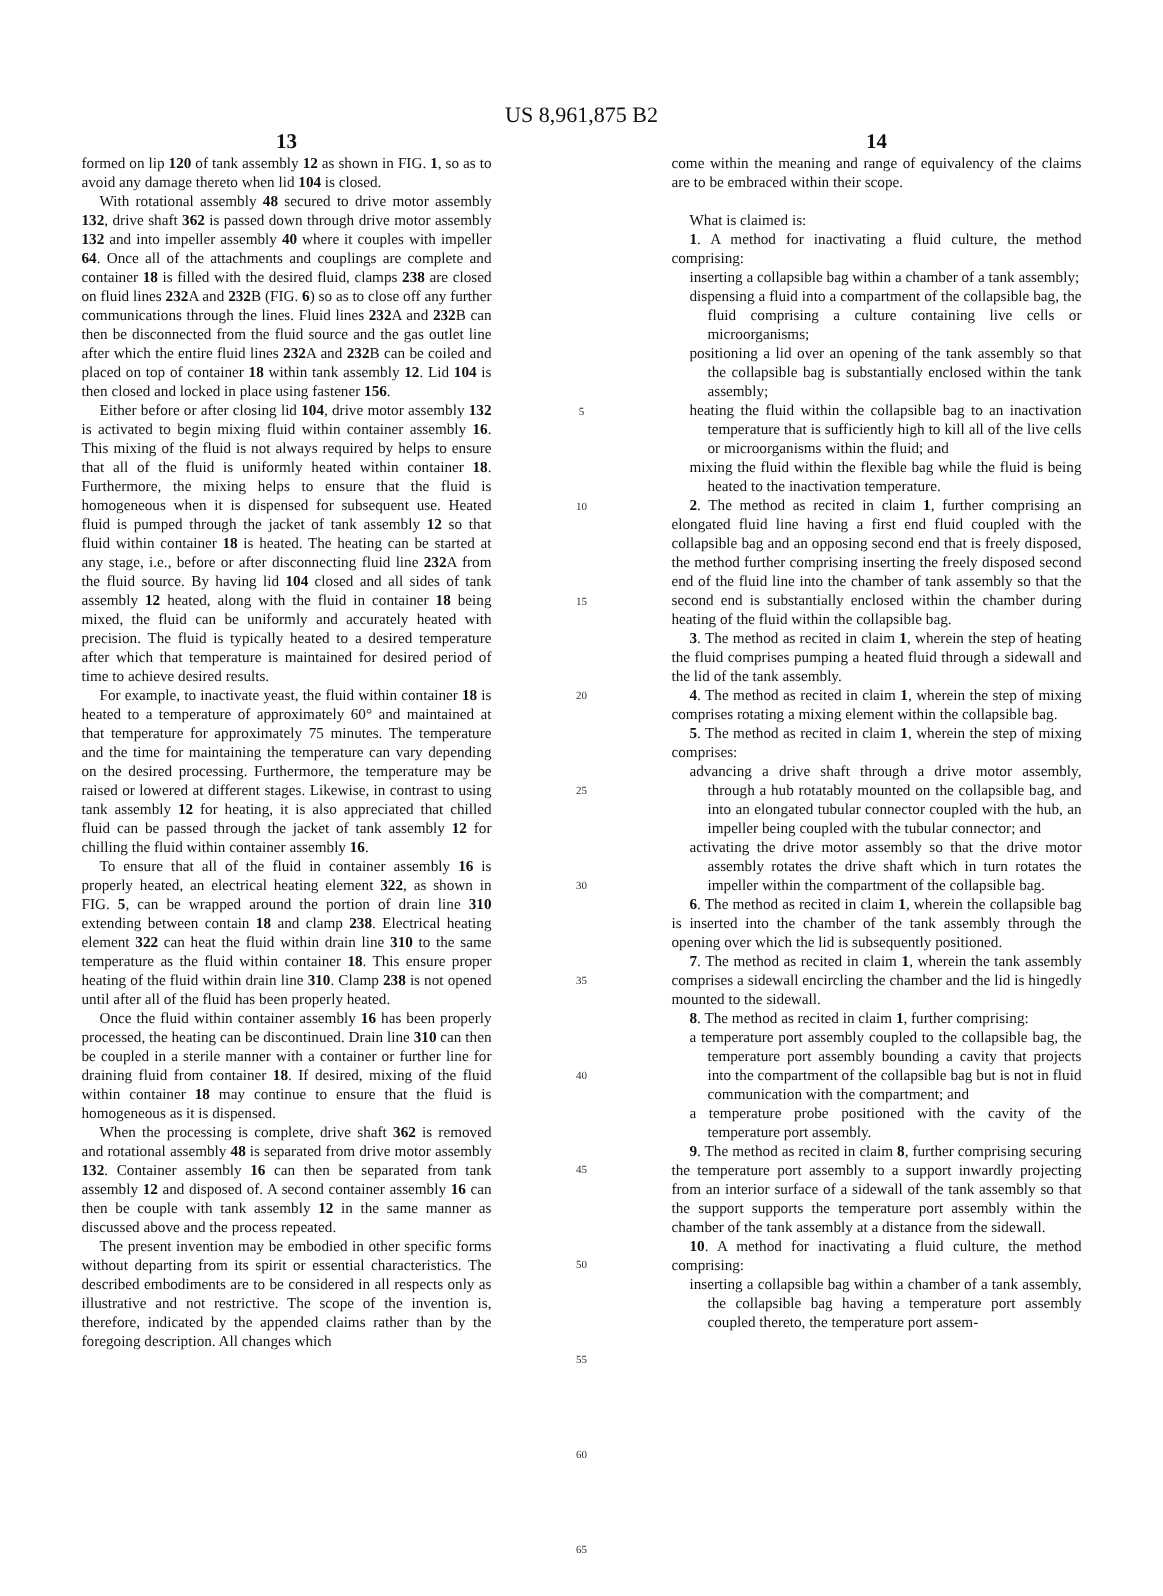US 8,961,875 B2
13
formed on lip 120 of tank assembly 12 as shown in FIG. 1, so as to avoid any damage thereto when lid 104 is closed.
With rotational assembly 48 secured to drive motor assembly 132, drive shaft 362 is passed down through drive motor assembly 132 and into impeller assembly 40 where it couples with impeller 64. Once all of the attachments and couplings are complete and container 18 is filled with the desired fluid, clamps 238 are closed on fluid lines 232 A and 232 B (FIG. 6) so as to close off any further communications through the lines. Fluid lines 232 A and 232 B can then be disconnected from the fluid source and the gas outlet line after which the entire fluid lines 232 A and 232 B can be coiled and placed on top of container 18 within tank assembly 12. Lid 104 is then closed and locked in place using fastener 156.
Either before or after closing lid 104, drive motor assembly 132 is activated to begin mixing fluid within container assembly 16. This mixing of the fluid is not always required by helps to ensure that all of the fluid is uniformly heated within container 18. Furthermore, the mixing helps to ensure that the fluid is homogeneous when it is dispensed for subsequent use. Heated fluid is pumped through the jacket of tank assembly 12 so that fluid within container 18 is heated. The heating can be started at any stage, i.e., before or after disconnecting fluid line 232 A from the fluid source. By having lid 104 closed and all sides of tank assembly 12 heated, along with the fluid in container 18 being mixed, the fluid can be uniformly and accurately heated with precision. The fluid is typically heated to a desired temperature after which that temperature is maintained for desired period of time to achieve desired results.
For example, to inactivate yeast, the fluid within container 18 is heated to a temperature of approximately 60° and maintained at that temperature for approximately 75 minutes. The temperature and the time for maintaining the temperature can vary depending on the desired processing. Furthermore, the temperature may be raised or lowered at different stages. Likewise, in contrast to using tank assembly 12 for heating, it is also appreciated that chilled fluid can be passed through the jacket of tank assembly 12 for chilling the fluid within container assembly 16.
To ensure that all of the fluid in container assembly 16 is properly heated, an electrical heating element 322, as shown in FIG. 5, can be wrapped around the portion of drain line 310 extending between contain 18 and clamp 238. Electrical heating element 322 can heat the fluid within drain line 310 to the same temperature as the fluid within container 18. This ensure proper heating of the fluid within drain line 310. Clamp 238 is not opened until after all of the fluid has been properly heated.
Once the fluid within container assembly 16 has been properly processed, the heating can be discontinued. Drain line 310 can then be coupled in a sterile manner with a container or further line for draining fluid from container 18. If desired, mixing of the fluid within container 18 may continue to ensure that the fluid is homogeneous as it is dispensed.
When the processing is complete, drive shaft 362 is removed and rotational assembly 48 is separated from drive motor assembly 132. Container assembly 16 can then be separated from tank assembly 12 and disposed of. A second container assembly 16 can then be couple with tank assembly 12 in the same manner as discussed above and the process repeated.
The present invention may be embodied in other specific forms without departing from its spirit or essential characteristics. The described embodiments are to be considered in all respects only as illustrative and not restrictive. The scope of the invention is, therefore, indicated by the appended claims rather than by the foregoing description. All changes which
5
10
15
20
25
30
35
40
45
50
55
60
65
14
come within the meaning and range of equivalency of the claims are to be embraced within their scope.
What is claimed is:
1. A method for inactivating a fluid culture, the method comprising:
inserting a collapsible bag within a chamber of a tank assembly;
dispensing a fluid into a compartment of the collapsible bag, the fluid comprising a culture containing live cells or microorganisms;
positioning a lid over an opening of the tank assembly so that the collapsible bag is substantially enclosed within the tank assembly;
heating the fluid within the collapsible bag to an inactivation temperature that is sufficiently high to kill all of the live cells or microorganisms within the fluid; and
mixing the fluid within the flexible bag while the fluid is being heated to the inactivation temperature.
2. The method as recited in claim 1, further comprising an elongated fluid line having a first end fluid coupled with the collapsible bag and an opposing second end that is freely disposed, the method further comprising inserting the freely disposed second end of the fluid line into the chamber of tank assembly so that the second end is substantially enclosed within the chamber during heating of the fluid within the collapsible bag.
3. The method as recited in claim 1, wherein the step of heating the fluid comprises pumping a heated fluid through a sidewall and the lid of the tank assembly.
4. The method as recited in claim 1, wherein the step of mixing comprises rotating a mixing element within the collapsible bag.
5. The method as recited in claim 1, wherein the step of mixing comprises:
advancing a drive shaft through a drive motor assembly, through a hub rotatably mounted on the collapsible bag, and into an elongated tubular connector coupled with the hub, an impeller being coupled with the tubular connector; and
activating the drive motor assembly so that the drive motor assembly rotates the drive shaft which in turn rotates the impeller within the compartment of the collapsible bag.
6. The method as recited in claim 1, wherein the collapsible bag is inserted into the chamber of the tank assembly through the opening over which the lid is subsequently positioned.
7. The method as recited in claim 1, wherein the tank assembly comprises a sidewall encircling the chamber and the lid is hingedly mounted to the sidewall.
8. The method as recited in claim 1, further comprising:
a temperature port assembly coupled to the collapsible bag, the temperature port assembly bounding a cavity that projects into the compartment of the collapsible bag but is not in fluid communication with the compartment; and
a temperature probe positioned with the cavity of the temperature port assembly.
9. The method as recited in claim 8, further comprising securing the temperature port assembly to a support inwardly projecting from an interior surface of a sidewall of the tank assembly so that the support supports the temperature port assembly within the chamber of the tank assembly at a distance from the sidewall.
10. A method for inactivating a fluid culture, the method comprising:
inserting a collapsible bag within a chamber of a tank assembly, the collapsible bag having a temperature port assembly coupled thereto, the temperature port assem-